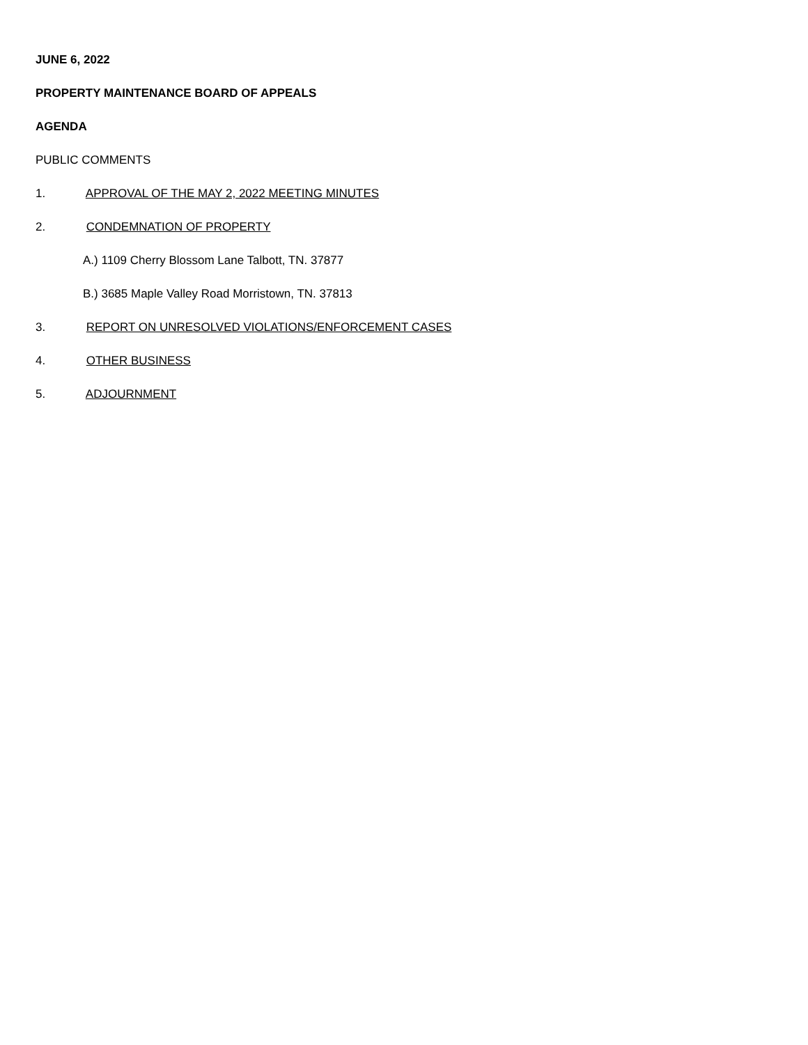JUNE 6, 2022
PROPERTY MAINTENANCE BOARD OF APPEALS
AGENDA
PUBLIC COMMENTS
1. APPROVAL OF THE MAY 2, 2022 MEETING MINUTES
2. CONDEMNATION OF PROPERTY
A.) 1109 Cherry Blossom Lane Talbott, TN. 37877
B.) 3685 Maple Valley Road Morristown, TN. 37813
3. REPORT ON UNRESOLVED VIOLATIONS/ENFORCEMENT CASES
4. OTHER BUSINESS
5. ADJOURNMENT